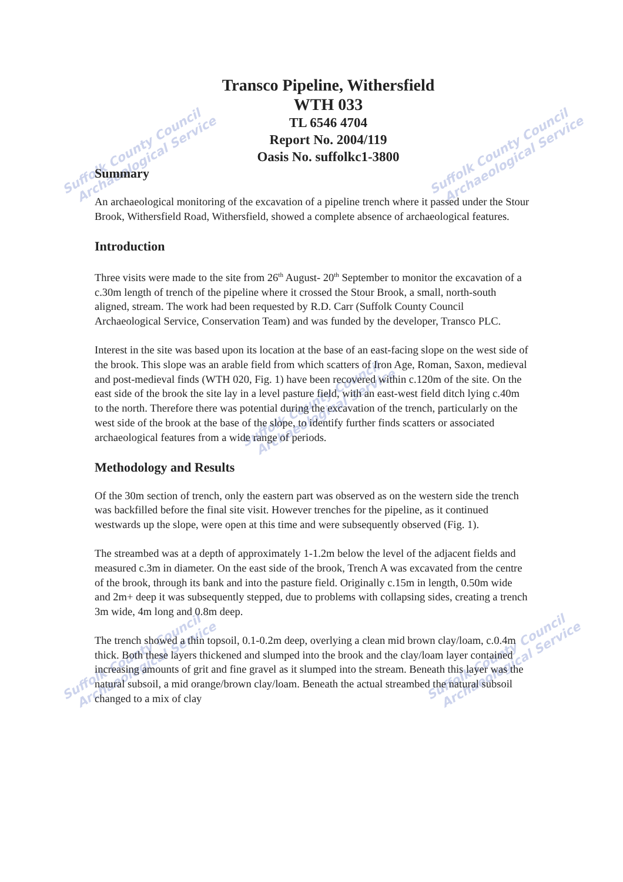Suffolk County Council
Archaeological Service
Suffolk County Council
Archaeological Service
Suffolk County Council
Archaeological Service
Suffolk County Council
Archaeological Service
Suffolk County Council
Archaeological Service
Transco Pipeline, Withersfield
WTH 033
TL 6546 4704
Report No. 2004/119
Oasis No. suffolkc1-3800
Summary
An archaeological monitoring of the excavation of a pipeline trench where it passed under the Stour Brook, Withersfield Road, Withersfield, showed a complete absence of archaeological features.
Introduction
Three visits were made to the site from 26<sup>th</sup> August- 20<sup>th</sup> September to monitor the excavation of a c.30m length of trench of the pipeline where it crossed the Stour Brook, a small, north-south aligned, stream. The work had been requested by R.D. Carr (Suffolk County Council Archaeological Service, Conservation Team) and was funded by the developer, Transco PLC.
Interest in the site was based upon its location at the base of an east-facing slope on the west side of the brook. This slope was an arable field from which scatters of Iron Age, Roman, Saxon, medieval and post-medieval finds (WTH 020, Fig. 1) have been recovered within c.120m of the site. On the east side of the brook the site lay in a level pasture field, with an east-west field ditch lying c.40m to the north. Therefore there was potential during the excavation of the trench, particularly on the west side of the brook at the base of the slope, to identify further finds scatters or associated archaeological features from a wide range of periods.
Methodology and Results
Of the 30m section of trench, only the eastern part was observed as on the western side the trench was backfilled before the final site visit. However trenches for the pipeline, as it continued westwards up the slope, were open at this time and were subsequently observed (Fig. 1).
The streambed was at a depth of approximately 1-1.2m below the level of the adjacent fields and measured c.3m in diameter. On the east side of the brook, Trench A was excavated from the centre of the brook, through its bank and into the pasture field. Originally c.15m in length, 0.50m wide and 2m+ deep it was subsequently stepped, due to problems with collapsing sides, creating a trench 3m wide, 4m long and 0.8m deep.
The trench showed a thin topsoil, 0.1-0.2m deep, overlying a clean mid brown clay/loam, c.0.4m thick. Both these layers thickened and slumped into the brook and the clay/loam layer contained increasing amounts of grit and fine gravel as it slumped into the stream. Beneath this layer was the natural subsoil, a mid orange/brown clay/loam. Beneath the actual streambed the natural subsoil changed to a mix of clay